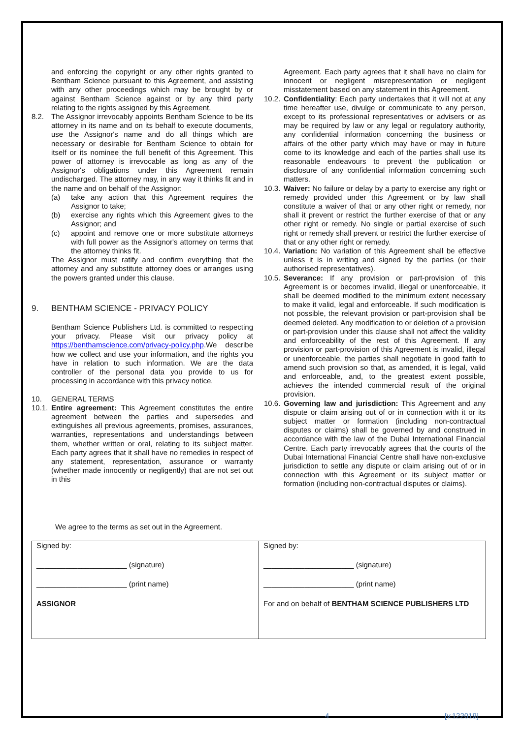and enforcing the copyright or any other rights granted to Bentham Science pursuant to this Agreement, and assisting with any other proceedings which may be brought by or against Bentham Science against or by any third party relating to the rights assigned by this Agreement.
8.2. The Assignor irrevocably appoints Bentham Science to be its attorney in its name and on its behalf to execute documents, use the Assignor's name and do all things which are necessary or desirable for Bentham Science to obtain for itself or its nominee the full benefit of this Agreement. This power of attorney is irrevocable as long as any of the Assignor's obligations under this Agreement remain undischarged. The attorney may, in any way it thinks fit and in the name and on behalf of the Assignor:
(a) take any action that this Agreement requires the Assignor to take;
(b) exercise any rights which this Agreement gives to the Assignor; and
(c) appoint and remove one or more substitute attorneys with full power as the Assignor's attorney on terms that the attorney thinks fit.
The Assignor must ratify and confirm everything that the attorney and any substitute attorney does or arranges using the powers granted under this clause.
9. BENTHAM SCIENCE - PRIVACY POLICY
Bentham Science Publishers Ltd. is committed to respecting your privacy. Please visit our privacy policy at https://benthamscience.com/privacy-policy.php.We describe how we collect and use your information, and the rights you have in relation to such information. We are the data controller of the personal data you provide to us for processing in accordance with this privacy notice.
10. GENERAL TERMS
10.1.
Entire agreement: This Agreement constitutes the entire agreement between the parties and supersedes and extinguishes all previous agreements, promises, assurances, warranties, representations and understandings between them, whether written or oral, relating to its subject matter. Each party agrees that it shall have no remedies in respect of any statement, representation, assurance or warranty (whether made innocently or negligently) that are not set out in this
Agreement. Each party agrees that it shall have no claim for innocent or negligent misrepresentation or negligent misstatement based on any statement in this Agreement.
10.2.
Confidentiality: Each party undertakes that it will not at any time hereafter use, divulge or communicate to any person, except to its professional representatives or advisers or as may be required by law or any legal or regulatory authority, any confidential information concerning the business or affairs of the other party which may have or may in future come to its knowledge and each of the parties shall use its reasonable endeavours to prevent the publication or disclosure of any confidential information concerning such matters.
10.3.
Waiver: No failure or delay by a party to exercise any right or remedy provided under this Agreement or by law shall constitute a waiver of that or any other right or remedy, nor shall it prevent or restrict the further exercise of that or any other right or remedy. No single or partial exercise of such right or remedy shall prevent or restrict the further exercise of that or any other right or remedy.
10.4.
Variation: No variation of this Agreement shall be effective unless it is in writing and signed by the parties (or their authorised representatives).
10.5.
Severance: If any provision or part-provision of this Agreement is or becomes invalid, illegal or unenforceable, it shall be deemed modified to the minimum extent necessary to make it valid, legal and enforceable. If such modification is not possible, the relevant provision or part-provision shall be deemed deleted. Any modification to or deletion of a provision or part-provision under this clause shall not affect the validity and enforceability of the rest of this Agreement. If any provision or part-provision of this Agreement is invalid, illegal or unenforceable, the parties shall negotiate in good faith to amend such provision so that, as amended, it is legal, valid and enforceable, and, to the greatest extent possible, achieves the intended commercial result of the original provision.
10.6.
Governing law and jurisdiction: This Agreement and any dispute or claim arising out of or in connection with it or its subject matter or formation (including non-contractual disputes or claims) shall be governed by and construed in accordance with the law of the Dubai International Financial Centre. Each party irrevocably agrees that the courts of the Dubai International Financial Centre shall have non-exclusive jurisdiction to settle any dispute or claim arising out of or in connection with this Agreement or its subject matter or formation (including non-contractual disputes or claims).
We agree to the terms as set out in the Agreement.
| Signed by: ______________________ (signature) ______________________ (print name) ASSIGNOR | Signed by: ______________________ (signature) ______________________ (print name) For and on behalf of BENTHAM SCIENCE PUBLISHERS LTD |
4 [v.122019]